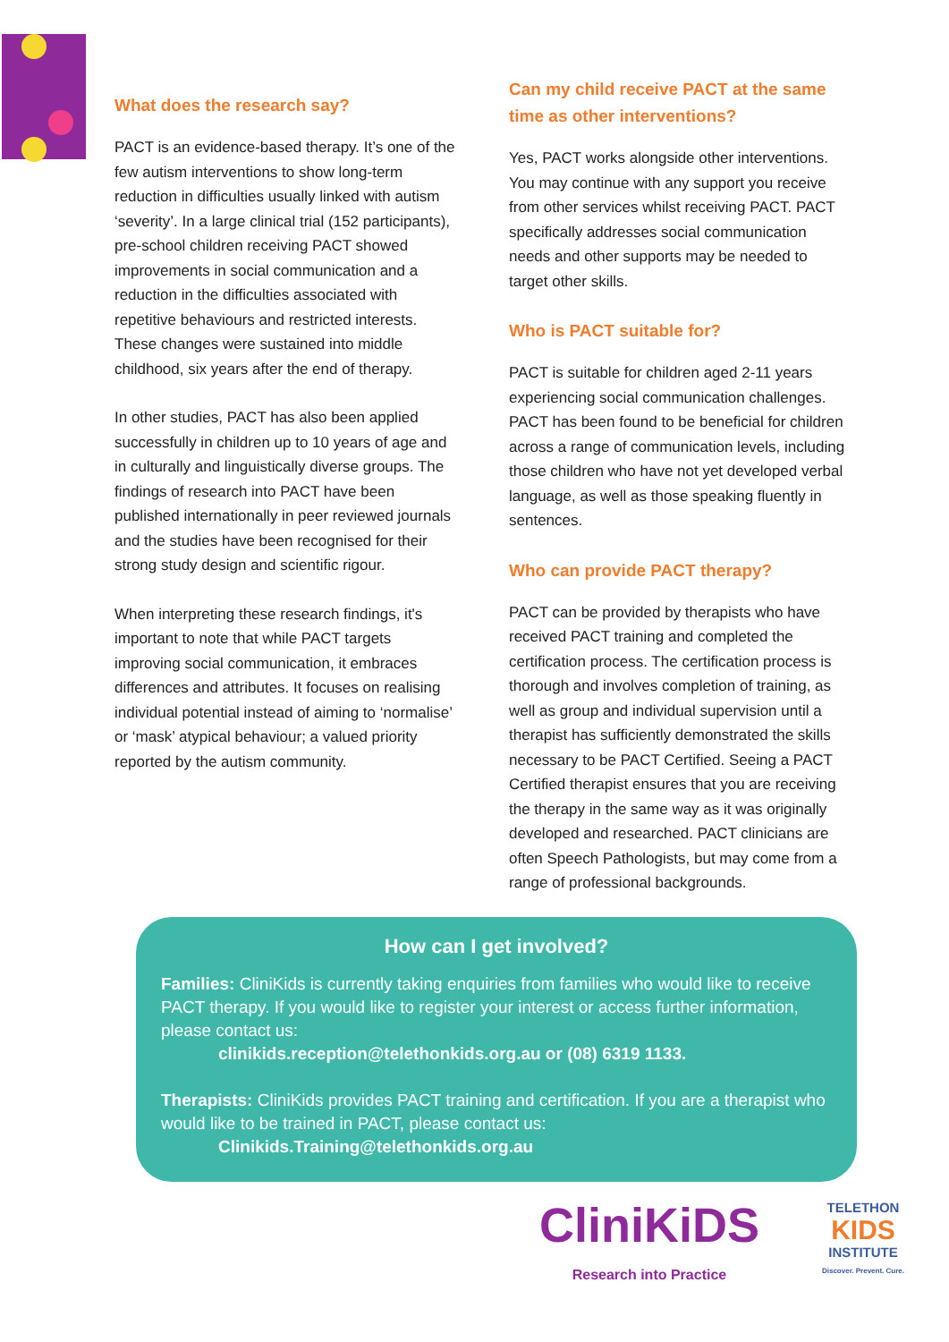What does the research say?
PACT is an evidence-based therapy. It’s one of the few autism interventions to show long-term reduction in difficulties usually linked with autism ‘severity’. In a large clinical trial (152 participants), pre-school children receiving PACT showed improvements in social communication and a reduction in the difficulties associated with repetitive behaviours and restricted interests. These changes were sustained into middle childhood, six years after the end of therapy.
In other studies, PACT has also been applied successfully in children up to 10 years of age and in culturally and linguistically diverse groups. The findings of research into PACT have been published internationally in peer reviewed journals and the studies have been recognised for their strong study design and scientific rigour.
When interpreting these research findings, it's important to note that while PACT targets improving social communication, it embraces differences and attributes. It focuses on realising individual potential instead of aiming to ‘normalise’ or ‘mask’ atypical behaviour; a valued priority reported by the autism community.
Can my child receive PACT at the same time as other interventions?
Yes, PACT works alongside other interventions. You may continue with any support you receive from other services whilst receiving PACT. PACT specifically addresses social communication needs and other supports may be needed to target other skills.
Who is PACT suitable for?
PACT is suitable for children aged 2-11 years experiencing social communication challenges. PACT has been found to be beneficial for children across a range of communication levels, including those children who have not yet developed verbal language, as well as those speaking fluently in sentences.
Who can provide PACT therapy?
PACT can be provided by therapists who have received PACT training and completed the certification process. The certification process is thorough and involves completion of training, as well as group and individual supervision until a therapist has sufficiently demonstrated the skills necessary to be PACT Certified. Seeing a PACT Certified therapist ensures that you are receiving the therapy in the same way as it was originally developed and researched. PACT clinicians are often Speech Pathologists, but may come from a range of professional backgrounds.
How can I get involved?
Families: CliniKids is currently taking enquiries from families who would like to receive PACT therapy. If you would like to register your interest or access further information, please contact us:
clinikids.reception@telethonkids.org.au or (08) 6319 1133.
Therapists: CliniKids provides PACT training and certification. If you are a therapist who would like to be trained in PACT, please contact us:
Clinikids.Training@telethonkids.org.au
CliniKiDS
Research into Practice
TELETHON
KIDS
INSTITUTE
Discover. Prevent. Cure.